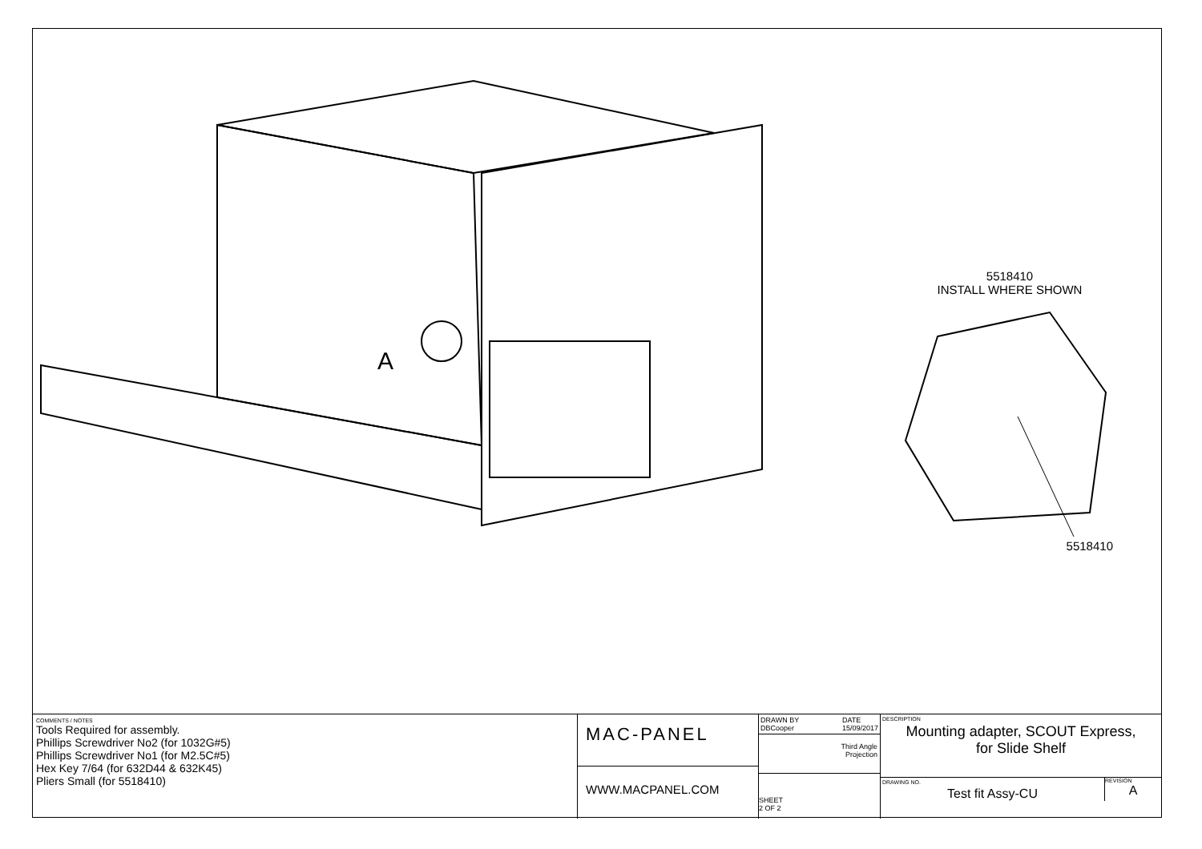A
5518410
INSTALL WHERE SHOWN
5518410
COMMENTS / NOTES
Tools Required for assembly.
Phillips Screwdriver No2 (for 1032G#5)
Phillips Screwdriver No1 (for M2.5C#5)
Hex Key 7/64 (for 632D44 & 632K45)
Pliers Small (for 5518410)
MAC-PANEL
WWW.MACPANEL.COM
DRAWN BY
DBCooper DATE
15/09/2017
Third Angle
Projection
SHEET
2 OF 2
DESCRIPTION
Mounting adapter, SCOUT Express,
for Slide Shelf
DRAWING NO.
Test fit Assy-CU
REVISION
A